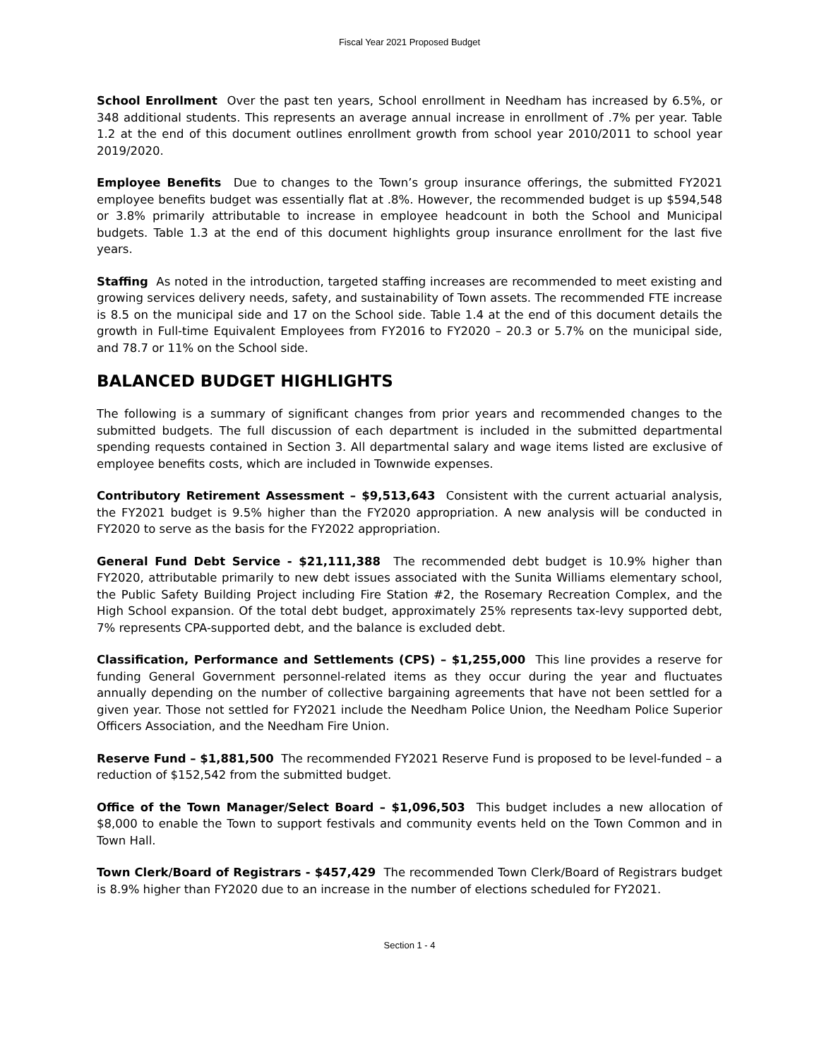Fiscal Year 2021 Proposed Budget
School Enrollment Over the past ten years, School enrollment in Needham has increased by 6.5%, or 348 additional students. This represents an average annual increase in enrollment of .7% per year. Table 1.2 at the end of this document outlines enrollment growth from school year 2010/2011 to school year 2019/2020.
Employee Benefits Due to changes to the Town’s group insurance offerings, the submitted FY2021 employee benefits budget was essentially flat at .8%. However, the recommended budget is up $594,548 or 3.8% primarily attributable to increase in employee headcount in both the School and Municipal budgets. Table 1.3 at the end of this document highlights group insurance enrollment for the last five years.
Staffing As noted in the introduction, targeted staffing increases are recommended to meet existing and growing services delivery needs, safety, and sustainability of Town assets. The recommended FTE increase is 8.5 on the municipal side and 17 on the School side. Table 1.4 at the end of this document details the growth in Full-time Equivalent Employees from FY2016 to FY2020 – 20.3 or 5.7% on the municipal side, and 78.7 or 11% on the School side.
BALANCED BUDGET HIGHLIGHTS
The following is a summary of significant changes from prior years and recommended changes to the submitted budgets. The full discussion of each department is included in the submitted departmental spending requests contained in Section 3. All departmental salary and wage items listed are exclusive of employee benefits costs, which are included in Townwide expenses.
Contributory Retirement Assessment – $9,513,643 Consistent with the current actuarial analysis, the FY2021 budget is 9.5% higher than the FY2020 appropriation. A new analysis will be conducted in FY2020 to serve as the basis for the FY2022 appropriation.
General Fund Debt Service - $21,111,388 The recommended debt budget is 10.9% higher than FY2020, attributable primarily to new debt issues associated with the Sunita Williams elementary school, the Public Safety Building Project including Fire Station #2, the Rosemary Recreation Complex, and the High School expansion. Of the total debt budget, approximately 25% represents tax-levy supported debt, 7% represents CPA-supported debt, and the balance is excluded debt.
Classification, Performance and Settlements (CPS) – $1,255,000 This line provides a reserve for funding General Government personnel-related items as they occur during the year and fluctuates annually depending on the number of collective bargaining agreements that have not been settled for a given year. Those not settled for FY2021 include the Needham Police Union, the Needham Police Superior Officers Association, and the Needham Fire Union.
Reserve Fund – $1,881,500 The recommended FY2021 Reserve Fund is proposed to be level-funded – a reduction of $152,542 from the submitted budget.
Office of the Town Manager/Select Board – $1,096,503 This budget includes a new allocation of $8,000 to enable the Town to support festivals and community events held on the Town Common and in Town Hall.
Town Clerk/Board of Registrars - $457,429 The recommended Town Clerk/Board of Registrars budget is 8.9% higher than FY2020 due to an increase in the number of elections scheduled for FY2021.
Section 1 - 4